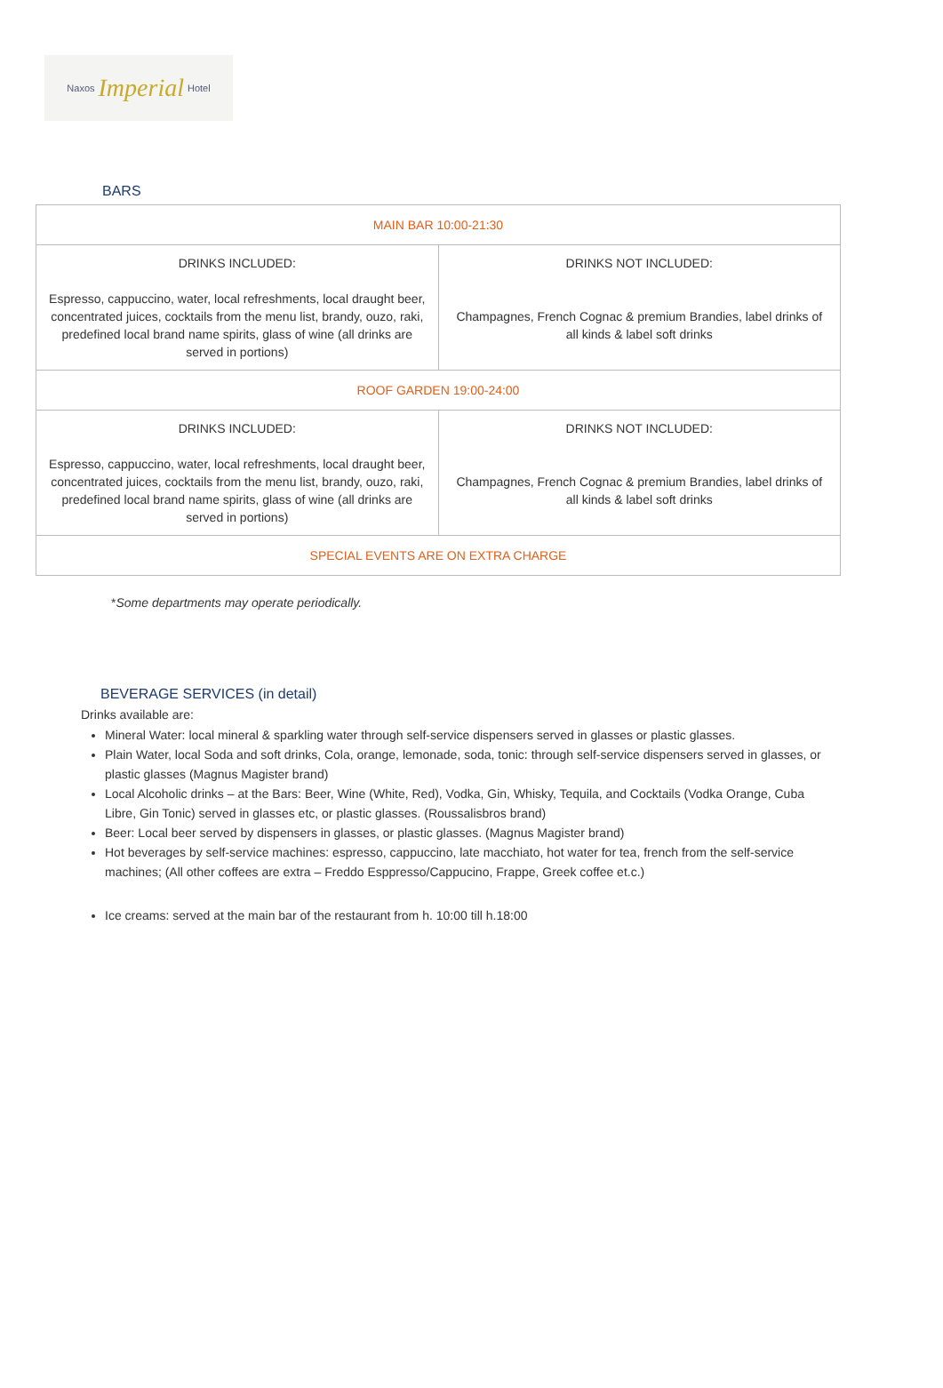Naxos Imperial Hotel
BARS
| MAIN BAR 10:00-21:30 | |
| DRINKS INCLUDED: Espresso, cappuccino, water, local refreshments, local draught beer, concentrated juices, cocktails from the menu list, brandy, ouzo, raki, predefined local brand name spirits, glass of wine (all drinks are served in portions) | DRINKS NOT INCLUDED: Champagnes, French Cognac & premium Brandies, label drinks of all kinds & label soft drinks |
| ROOF GARDEN 19:00-24:00 | |
| DRINKS INCLUDED: Espresso, cappuccino, water, local refreshments, local draught beer, concentrated juices, cocktails from the menu list, brandy, ouzo, raki, predefined local brand name spirits, glass of wine (all drinks are served in portions) | DRINKS NOT INCLUDED: Champagnes, French Cognac & premium Brandies, label drinks of all kinds & label soft drinks |
| SPECIAL EVENTS ARE ON EXTRA CHARGE | |
*Some departments may operate periodically.
BEVERAGE SERVICES (in detail)
Drinks available are:
Mineral Water: local mineral & sparkling water through self-service dispensers served in glasses or plastic glasses.
Plain Water, local Soda and soft drinks, Cola, orange, lemonade, soda, tonic: through self-service dispensers served in glasses, or plastic glasses (Magnus Magister brand)
Local Alcoholic drinks – at the Bars: Beer, Wine (White, Red), Vodka, Gin, Whisky, Tequila, and Cocktails (Vodka Orange, Cuba Libre, Gin Tonic) served in glasses etc, or plastic glasses. (Roussalisbros brand)
Beer: Local beer served by dispensers in glasses, or plastic glasses. (Magnus Magister brand)
Hot beverages by self-service machines: espresso, cappuccino, late macchiato, hot water for tea, french from the self-service machines; (All other coffees are extra – Freddo Esppresso/Cappucino, Frappe, Greek coffee et.c.)
Ice creams: served at the main bar of the restaurant from h. 10:00 till h.18:00